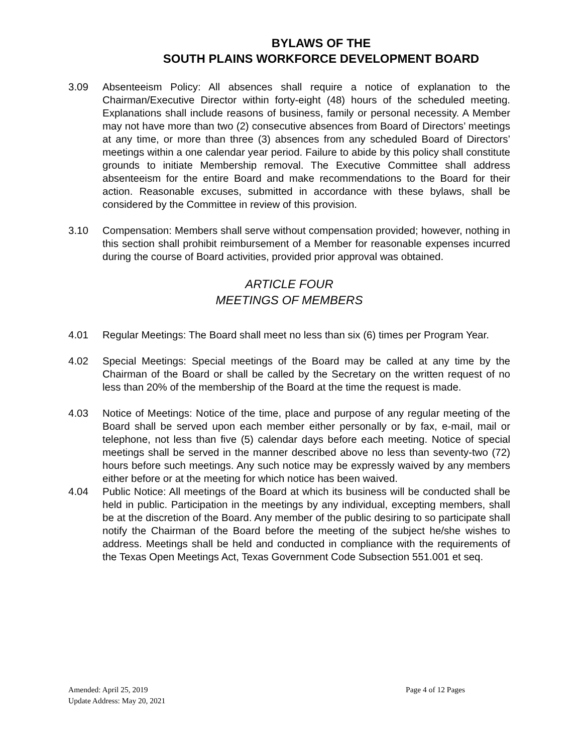BYLAWS OF THE
SOUTH PLAINS WORKFORCE DEVELOPMENT BOARD
3.09 Absenteeism Policy: All absences shall require a notice of explanation to the Chairman/Executive Director within forty-eight (48) hours of the scheduled meeting. Explanations shall include reasons of business, family or personal necessity. A Member may not have more than two (2) consecutive absences from Board of Directors’ meetings at any time, or more than three (3) absences from any scheduled Board of Directors’ meetings within a one calendar year period. Failure to abide by this policy shall constitute grounds to initiate Membership removal. The Executive Committee shall address absenteeism for the entire Board and make recommendations to the Board for their action. Reasonable excuses, submitted in accordance with these bylaws, shall be considered by the Committee in review of this provision.
3.10 Compensation: Members shall serve without compensation provided; however, nothing in this section shall prohibit reimbursement of a Member for reasonable expenses incurred during the course of Board activities, provided prior approval was obtained.
ARTICLE FOUR
MEETINGS OF MEMBERS
4.01 Regular Meetings: The Board shall meet no less than six (6) times per Program Year.
4.02 Special Meetings: Special meetings of the Board may be called at any time by the Chairman of the Board or shall be called by the Secretary on the written request of no less than 20% of the membership of the Board at the time the request is made.
4.03 Notice of Meetings: Notice of the time, place and purpose of any regular meeting of the Board shall be served upon each member either personally or by fax, e-mail, mail or telephone, not less than five (5) calendar days before each meeting. Notice of special meetings shall be served in the manner described above no less than seventy-two (72) hours before such meetings. Any such notice may be expressly waived by any members either before or at the meeting for which notice has been waived.
4.04 Public Notice: All meetings of the Board at which its business will be conducted shall be held in public. Participation in the meetings by any individual, excepting members, shall be at the discretion of the Board. Any member of the public desiring to so participate shall notify the Chairman of the Board before the meeting of the subject he/she wishes to address. Meetings shall be held and conducted in compliance with the requirements of the Texas Open Meetings Act, Texas Government Code Subsection 551.001 et seq.
Amended: April 25, 2019 Page 4 of 12 Pages
Update Address: May 20, 2021